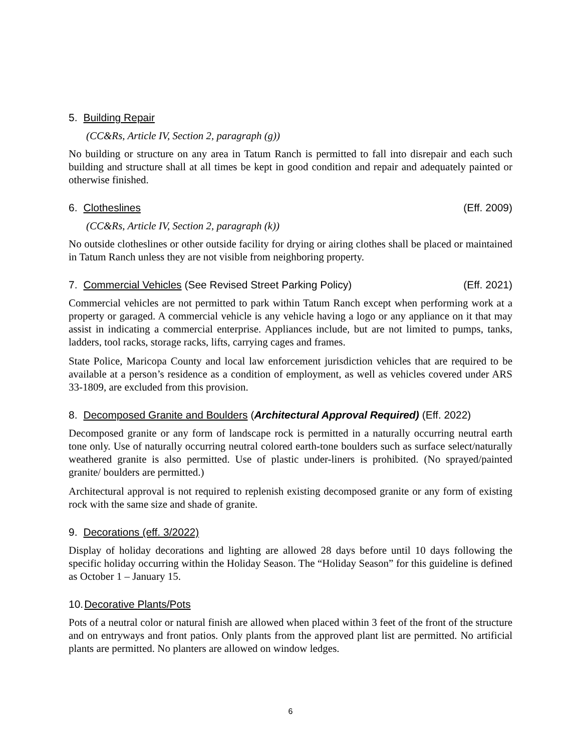5. Building Repair
(CC&Rs, Article IV, Section 2, paragraph (g))
No building or structure on any area in Tatum Ranch is permitted to fall into disrepair and each such building and structure shall at all times be kept in good condition and repair and adequately painted or otherwise finished.
6. Clotheslines (Eff. 2009)
(CC&Rs, Article IV, Section 2, paragraph (k))
No outside clotheslines or other outside facility for drying or airing clothes shall be placed or maintained in Tatum Ranch unless they are not visible from neighboring property.
7. Commercial Vehicles (See Revised Street Parking Policy) (Eff. 2021)
Commercial vehicles are not permitted to park within Tatum Ranch except when performing work at a property or garaged. A commercial vehicle is any vehicle having a logo or any appliance on it that may assist in indicating a commercial enterprise. Appliances include, but are not limited to pumps, tanks, ladders, tool racks, storage racks, lifts, carrying cages and frames.
State Police, Maricopa County and local law enforcement jurisdiction vehicles that are required to be available at a person’s residence as a condition of employment, as well as vehicles covered under ARS 33-1809, are excluded from this provision.
8. Decomposed Granite and Boulders (Architectural Approval Required) (Eff. 2022)
Decomposed granite or any form of landscape rock is permitted in a naturally occurring neutral earth tone only. Use of naturally occurring neutral colored earth-tone boulders such as surface select/naturally weathered granite is also permitted. Use of plastic under-liners is prohibited. (No sprayed/painted granite/ boulders are permitted.)
Architectural approval is not required to replenish existing decomposed granite or any form of existing rock with the same size and shade of granite.
9. Decorations (eff. 3/2022)
Display of holiday decorations and lighting are allowed 28 days before until 10 days following the specific holiday occurring within the Holiday Season. The “Holiday Season” for this guideline is defined as October 1 – January 15.
10.Decorative Plants/Pots
Pots of a neutral color or natural finish are allowed when placed within 3 feet of the front of the structure and on entryways and front patios. Only plants from the approved plant list are permitted. No artificial plants are permitted. No planters are allowed on window ledges.
6